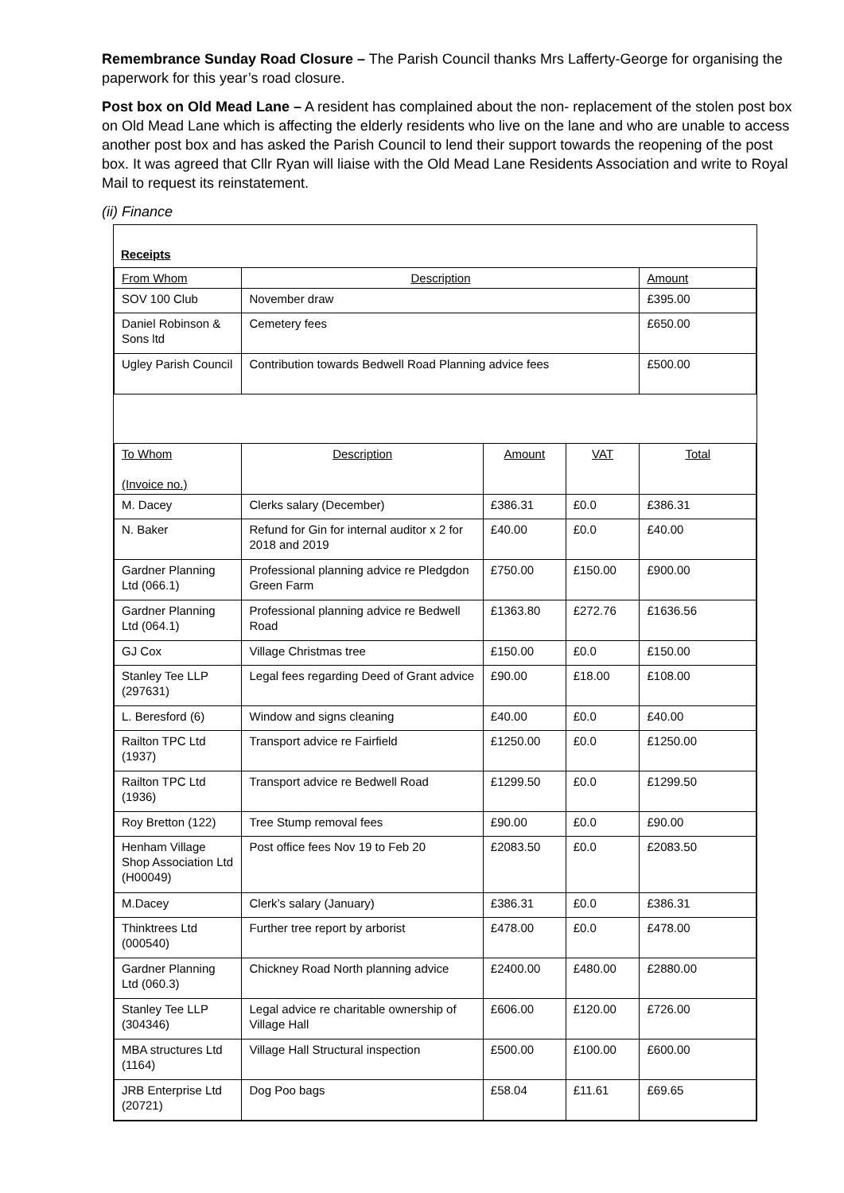Remembrance Sunday Road Closure – The Parish Council thanks Mrs Lafferty-George for organising the paperwork for this year’s road closure.
Post box on Old Mead Lane – A resident has complained about the non- replacement of the stolen post box on Old Mead Lane which is affecting the elderly residents who live on the lane and who are unable to access another post box and has asked the Parish Council to lend their support towards the reopening of the post box. It was agreed that Cllr Ryan will liaise with the Old Mead Lane Residents Association and write to Royal Mail to request its reinstatement.
(ii) Finance
Receipts
| From Whom | Description | | | Amount |
| SOV 100 Club | November draw | | | £395.00 |
| Daniel Robinson & Sons ltd | Cemetery fees | | | £650.00 |
| Ugley Parish Council | Contribution towards Bedwell Road Planning advice fees | | | £500.00 |
| To Whom (Invoice no.) | Description | Amount | VAT | Total |
| M. Dacey | Clerks salary (December) | £386.31 | £0.0 | £386.31 |
| N. Baker | Refund for Gin for internal auditor x 2 for 2018 and 2019 | £40.00 | £0.0 | £40.00 |
| Gardner Planning Ltd (066.1) | Professional planning advice re Pledgdon Green Farm | £750.00 | £150.00 | £900.00 |
| Gardner Planning Ltd (064.1) | Professional planning advice re Bedwell Road | £1363.80 | £272.76 | £1636.56 |
| GJ Cox | Village Christmas tree | £150.00 | £0.0 | £150.00 |
| Stanley Tee LLP (297631) | Legal fees regarding Deed of Grant advice | £90.00 | £18.00 | £108.00 |
| L. Beresford (6) | Window and signs cleaning | £40.00 | £0.0 | £40.00 |
| Railton TPC Ltd (1937) | Transport advice re Fairfield | £1250.00 | £0.0 | £1250.00 |
| Railton TPC Ltd (1936) | Transport advice re Bedwell Road | £1299.50 | £0.0 | £1299.50 |
| Roy Bretton (122) | Tree Stump removal fees | £90.00 | £0.0 | £90.00 |
| Henham Village Shop Association Ltd (H00049) | Post office fees Nov 19 to Feb 20 | £2083.50 | £0.0 | £2083.50 |
| M.Dacey | Clerk’s salary (January) | £386.31 | £0.0 | £386.31 |
| Thinktrees Ltd (000540) | Further tree report by arborist | £478.00 | £0.0 | £478.00 |
| Gardner Planning Ltd (060.3) | Chickney Road North planning advice | £2400.00 | £480.00 | £2880.00 |
| Stanley Tee LLP (304346) | Legal advice re charitable ownership of Village Hall | £606.00 | £120.00 | £726.00 |
| MBA structures Ltd (1164) | Village Hall Structural inspection | £500.00 | £100.00 | £600.00 |
| JRB Enterprise Ltd (20721) | Dog Poo bags | £58.04 | £11.61 | £69.65 |